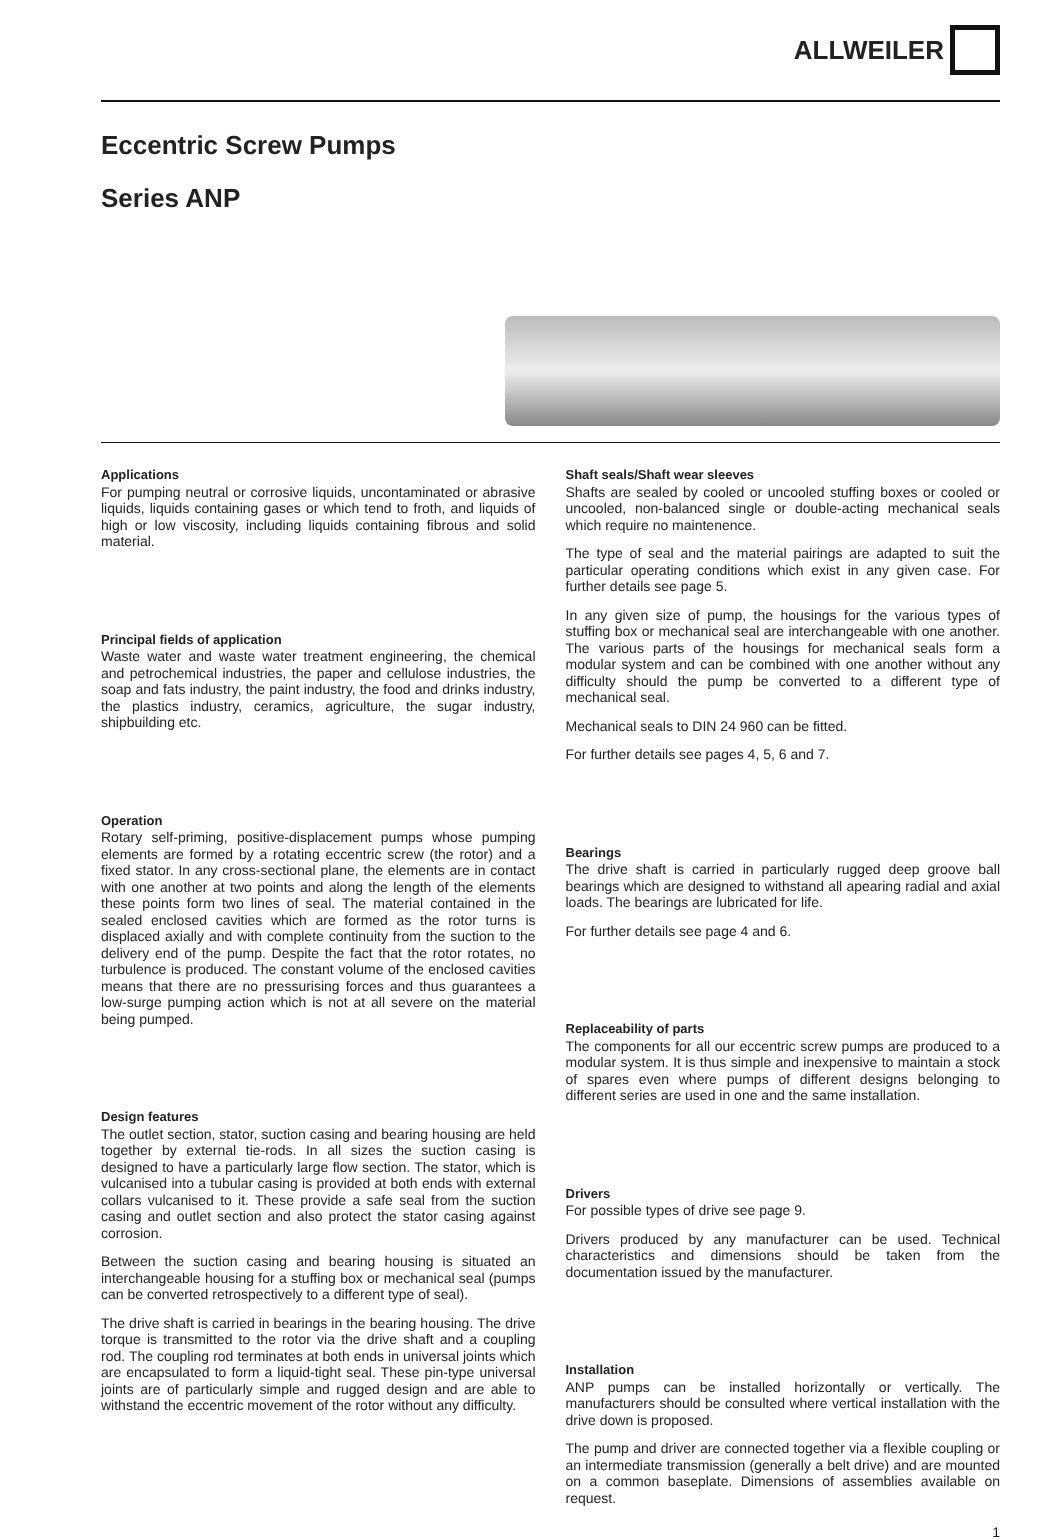ALLWEILER
Eccentric Screw Pumps
Series ANP
Applications
For pumping neutral or corrosive liquids, uncontaminated or abrasive liquids, liquids containing gases or which tend to froth, and liquids of high or low viscosity, including liquids containing fibrous and solid material.
Principal fields of application
Waste water and waste water treatment engineering, the chemical and petrochemical industries, the paper and cellulose industries, the soap and fats industry, the paint industry, the food and drinks industry, the plastics industry, ceramics, agriculture, the sugar industry, shipbuilding etc.
Operation
Rotary self-priming, positive-displacement pumps whose pumping elements are formed by a rotating eccentric screw (the rotor) and a fixed stator. In any cross-sectional plane, the elements are in contact with one another at two points and along the length of the elements these points form two lines of seal. The material contained in the sealed enclosed cavities which are formed as the rotor turns is displaced axially and with complete continuity from the suction to the delivery end of the pump. Despite the fact that the rotor rotates, no turbulence is produced. The constant volume of the enclosed cavities means that there are no pressurising forces and thus guarantees a low-surge pumping action which is not at all severe on the material being pumped.
Design features
The outlet section, stator, suction casing and bearing housing are held together by external tie-rods. In all sizes the suction casing is designed to have a particularly large flow section. The stator, which is vulcanised into a tubular casing is provided at both ends with external collars vulcanised to it. These provide a safe seal from the suction casing and outlet section and also protect the stator casing against corrosion.
Between the suction casing and bearing housing is situated an interchangeable housing for a stuffing box or mechanical seal (pumps can be converted retrospectively to a different type of seal).
The drive shaft is carried in bearings in the bearing housing. The drive torque is transmitted to the rotor via the drive shaft and a coupling rod. The coupling rod terminates at both ends in universal joints which are encapsulated to form a liquid-tight seal. These pin-type universal joints are of particularly simple and rugged design and are able to withstand the eccentric movement of the rotor without any difficulty.
Shaft seals/Shaft wear sleeves
Shafts are sealed by cooled or uncooled stuffing boxes or cooled or uncooled, non-balanced single or double-acting mechanical seals which require no maintenence.
The type of seal and the material pairings are adapted to suit the particular operating conditions which exist in any given case. For further details see page 5.
In any given size of pump, the housings for the various types of stuffing box or mechanical seal are interchangeable with one another. The various parts of the housings for mechanical seals form a modular system and can be combined with one another without any difficulty should the pump be converted to a different type of mechanical seal.
Mechanical seals to DIN 24 960 can be fitted.
For further details see pages 4, 5, 6 and 7.
Bearings
The drive shaft is carried in particularly rugged deep groove ball bearings which are designed to withstand all apearing radial and axial loads. The bearings are lubricated for life.
For further details see page 4 and 6.
Replaceability of parts
The components for all our eccentric screw pumps are produced to a modular system. It is thus simple and inexpensive to maintain a stock of spares even where pumps of different designs belonging to different series are used in one and the same installation.
Drivers
For possible types of drive see page 9.
Drivers produced by any manufacturer can be used. Technical characteristics and dimensions should be taken from the documentation issued by the manufacturer.
Installation
ANP pumps can be installed horizontally or vertically. The manufacturers should be consulted where vertical installation with the drive down is proposed.
The pump and driver are connected together via a flexible coupling or an intermediate transmission (generally a belt drive) and are mounted on a common baseplate. Dimensions of assemblies available on request.
1